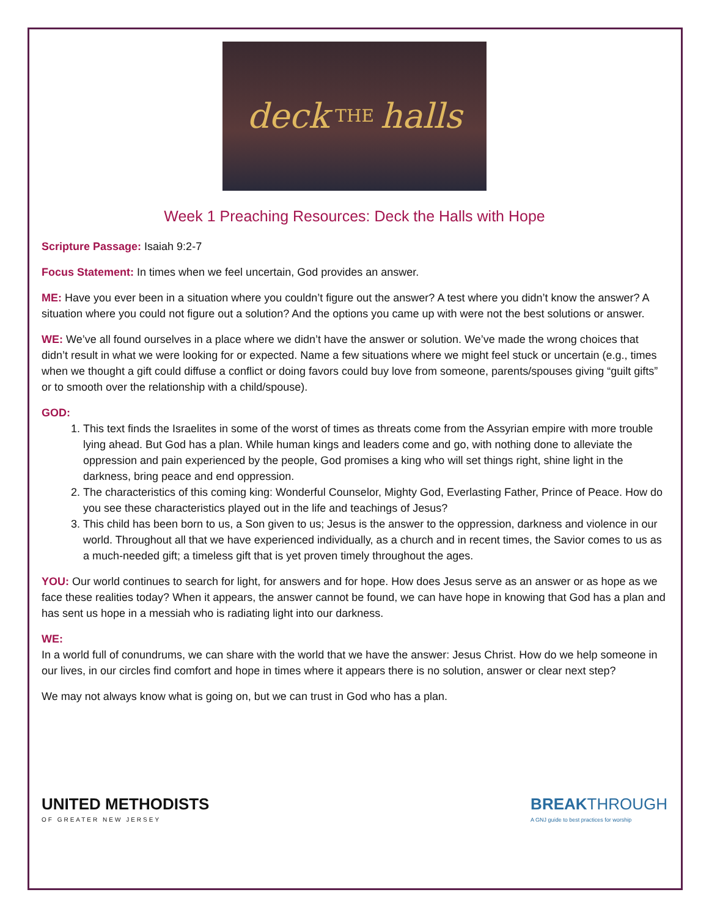deck THE halls
Week 1 Preaching Resources: Deck the Halls with Hope
Scripture Passage: Isaiah 9:2-7
Focus Statement: In times when we feel uncertain, God provides an answer.
ME: Have you ever been in a situation where you couldn’t figure out the answer? A test where you didn’t know the answer? A situation where you could not figure out a solution? And the options you came up with were not the best solutions or answer.
WE: We’ve all found ourselves in a place where we didn’t have the answer or solution. We’ve made the wrong choices that didn’t result in what we were looking for or expected. Name a few situations where we might feel stuck or uncertain (e.g., times when we thought a gift could diffuse a conflict or doing favors could buy love from someone, parents/spouses giving “guilt gifts” or to smooth over the relationship with a child/spouse).
GOD:
1. This text finds the Israelites in some of the worst of times as threats come from the Assyrian empire with more trouble lying ahead. But God has a plan. While human kings and leaders come and go, with nothing done to alleviate the oppression and pain experienced by the people, God promises a king who will set things right, shine light in the darkness, bring peace and end oppression.
2. The characteristics of this coming king: Wonderful Counselor, Mighty God, Everlasting Father, Prince of Peace. How do you see these characteristics played out in the life and teachings of Jesus?
3. This child has been born to us, a Son given to us; Jesus is the answer to the oppression, darkness and violence in our world. Throughout all that we have experienced individually, as a church and in recent times, the Savior comes to us as a much-needed gift; a timeless gift that is yet proven timely throughout the ages.
YOU: Our world continues to search for light, for answers and for hope. How does Jesus serve as an answer or as hope as we face these realities today? When it appears, the answer cannot be found, we can have hope in knowing that God has a plan and has sent us hope in a messiah who is radiating light into our darkness.
WE:
In a world full of conundrums, we can share with the world that we have the answer: Jesus Christ. How do we help someone in our lives, in our circles find comfort and hope in times where it appears there is no solution, answer or clear next step?
We may not always know what is going on, but we can trust in God who has a plan.
UNITED METHODISTS
OF GREATER NEW JERSEY
BREAKTHROUGH
A GNJ guide to best practices for worship